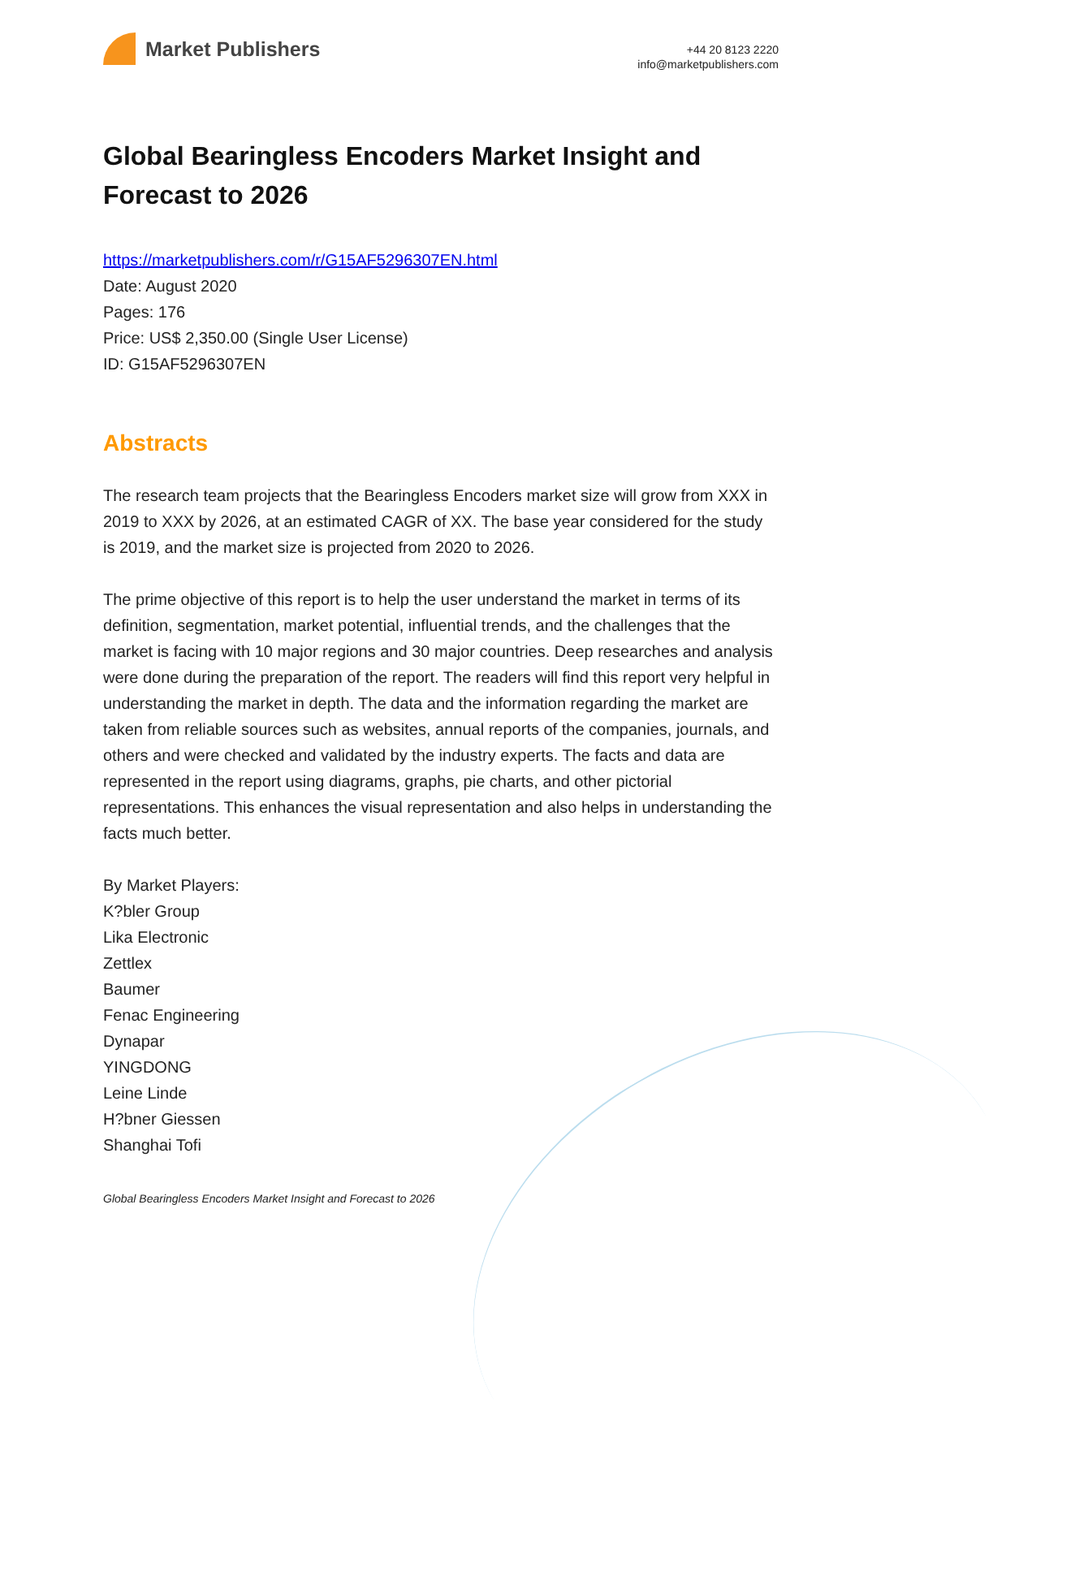Market Publishers
+44 20 8123 2220
info@marketpublishers.com
Global Bearingless Encoders Market Insight and Forecast to 2026
https://marketpublishers.com/r/G15AF5296307EN.html
Date: August 2020
Pages: 176
Price: US$ 2,350.00 (Single User License)
ID: G15AF5296307EN
Abstracts
The research team projects that the Bearingless Encoders market size will grow from XXX in 2019 to XXX by 2026, at an estimated CAGR of XX. The base year considered for the study is 2019, and the market size is projected from 2020 to 2026.
The prime objective of this report is to help the user understand the market in terms of its definition, segmentation, market potential, influential trends, and the challenges that the market is facing with 10 major regions and 30 major countries. Deep researches and analysis were done during the preparation of the report. The readers will find this report very helpful in understanding the market in depth. The data and the information regarding the market are taken from reliable sources such as websites, annual reports of the companies, journals, and others and were checked and validated by the industry experts. The facts and data are represented in the report using diagrams, graphs, pie charts, and other pictorial representations. This enhances the visual representation and also helps in understanding the facts much better.
By Market Players:
K?bler Group
Lika Electronic
Zettlex
Baumer
Fenac Engineering
Dynapar
YINGDONG
Leine Linde
H?bner Giessen
Shanghai Tofi
Global Bearingless Encoders Market Insight and Forecast to 2026